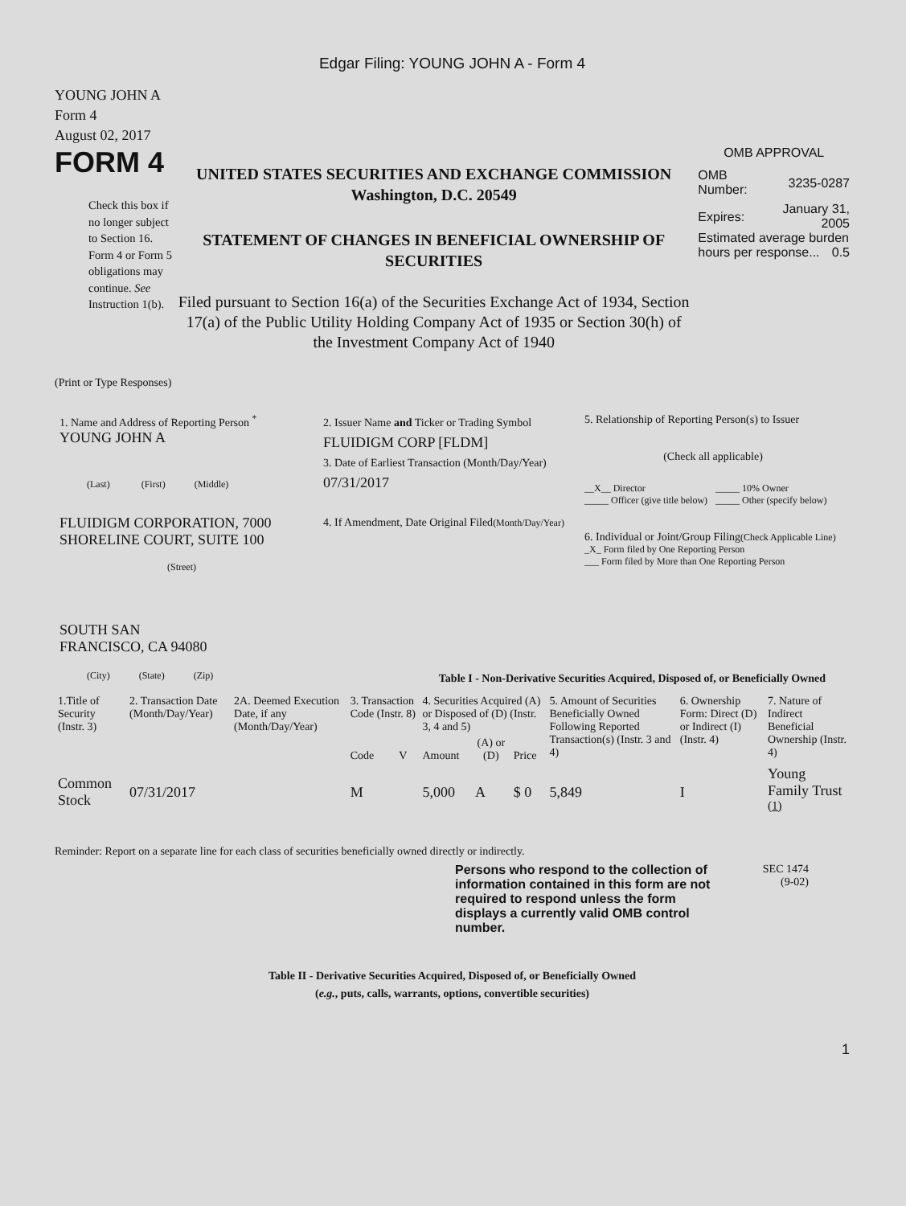Edgar Filing: YOUNG JOHN A - Form 4
YOUNG JOHN A
Form 4
August 02, 2017
FORM 4
Check this box if no longer subject to Section 16. Form 4 or Form 5 obligations may continue. See Instruction 1(b).
UNITED STATES SECURITIES AND EXCHANGE COMMISSION
Washington, D.C. 20549
STATEMENT OF CHANGES IN BENEFICIAL OWNERSHIP OF SECURITIES
Filed pursuant to Section 16(a) of the Securities Exchange Act of 1934, Section 17(a) of the Public Utility Holding Company Act of 1935 or Section 30(h) of the Investment Company Act of 1940
OMB APPROVAL
OMB
Number: 3235-0287
Expires: January 31,
2005
Estimated average burden hours per response... 0.5
(Print or Type Responses)
1. Name and Address of Reporting Person <sup>*</sup>
YOUNG JOHN A
(Last) (First) (Middle)
FLUIDIGM CORPORATION, 7000 SHORELINE COURT, SUITE 100
(Street)
SOUTH SAN
FRANCISCO, CA 94080
(City) (State) (Zip)
2. Issuer Name and Ticker or Trading Symbol
FLUIDIGM CORP [FLDM]
3. Date of Earliest Transaction (Month/Day/Year)
07/31/2017
4. If Amendment, Date Original Filed(Month/Day/Year)
5. Relationship of Reporting Person(s) to Issuer
(Check all applicable)
| __X__ Director | _____ 10% Owner |
| _____ Officer (give title below) | _____ Other (specify below) |
6. Individual or Joint/Group Filing(Check Applicable Line)
_X_ Form filed by One Reporting Person
___ Form filed by More than One Reporting Person
Table I - Non-Derivative Securities Acquired, Disposed of, or Beneficially Owned
| 1.Title of Security (Instr. 3) | 2. Transaction Date (Month/Day/Year) | 2A. Deemed Execution Date, if any (Month/Day/Year) | 3. Transaction Code (Instr. 8) | | 4. Securities Acquired (A) or Disposed of (D) (Instr. 3, 4 and 5) | | | 5. Amount of Securities Beneficially Owned Following Reported Transaction(s) (Instr. 3 and 4) | 6. Ownership Form: Direct (D) or Indirect (I) (Instr. 4) | 7. Nature of Indirect Beneficial Ownership (Instr. 4) |
| --- | --- | --- | --- | --- | --- | --- | --- | --- | --- | --- |
| | | | Code | V | Amount | (A) or (D) | Price | | | |
| Common Stock | 07/31/2017 | | M | | 5,000 | A | $ 0 | 5,849 | I | Young Family Trust <sup>(1)</sup> |
Reminder: Report on a separate line for each class of securities beneficially owned directly or indirectly.
Persons who respond to the collection of information contained in this form are not required to respond unless the form displays a currently valid OMB control number.
SEC 1474
(9-02)
Table II - Derivative Securities Acquired, Disposed of, or Beneficially Owned
(e.g., puts, calls, warrants, options, convertible securities)
1